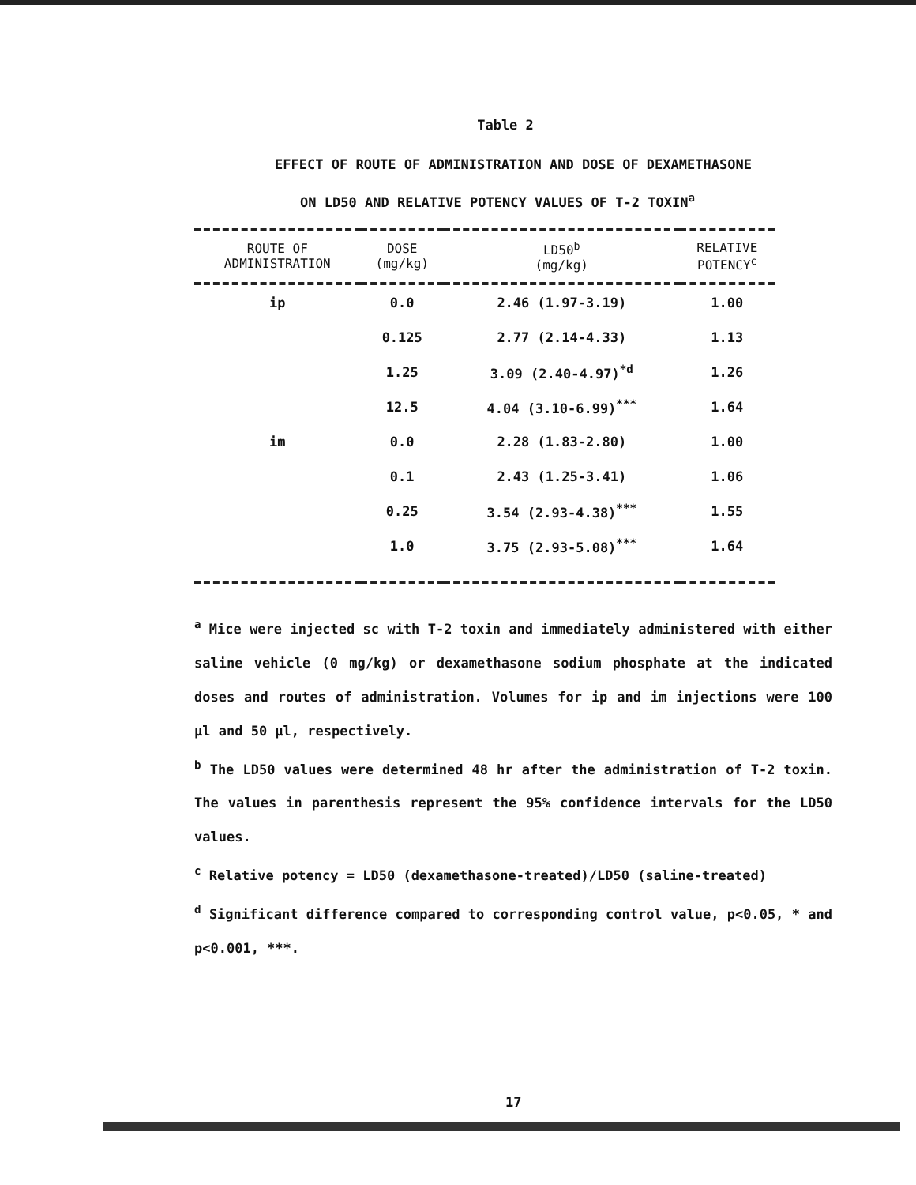Table 2
EFFECT OF ROUTE OF ADMINISTRATION AND DOSE OF DEXAMETHASONE
ON LD50 AND RELATIVE POTENCY VALUES OF T-2 TOXIN<sup>a</sup>
| ROUTE OF ADMINISTRATION | DOSE (mg/kg) | LD50<sup>b</sup> (mg/kg) | RELATIVE POTENCY<sup>c</sup> |
| --- | --- | --- | --- |
| ip | 0.0 | 2.46 (1.97-3.19) | 1.00 |
| | 0.125 | 2.77 (2.14-4.33) | 1.13 |
| | 1.25 | 3.09 (2.40-4.97)<sup>*d</sup> | 1.26 |
| | 12.5 | 4.04 (3.10-6.99)<sup>***</sup> | 1.64 |
| im | 0.0 | 2.28 (1.83-2.80) | 1.00 |
| | 0.1 | 2.43 (1.25-3.41) | 1.06 |
| | 0.25 | 3.54 (2.93-4.38)<sup>***</sup> | 1.55 |
| | 1.0 | 3.75 (2.93-5.08)<sup>***</sup> | 1.64 |
<sup>a</sup> Mice were injected sc with T-2 toxin and immediately administered with either saline vehicle (0 mg/kg) or dexamethasone sodium phosphate at the indicated doses and routes of administration. Volumes for ip and im injections were 100 µl and 50 µl, respectively.
<sup>b</sup> The LD50 values were determined 48 hr after the administration of T-2 toxin. The values in parenthesis represent the 95% confidence intervals for the LD50 values.
<sup>c</sup> Relative potency = LD50 (dexamethasone-treated)/LD50 (saline-treated)
<sup>d</sup> Significant difference compared to corresponding control value, p<0.05, * and p<0.001, ***.
17